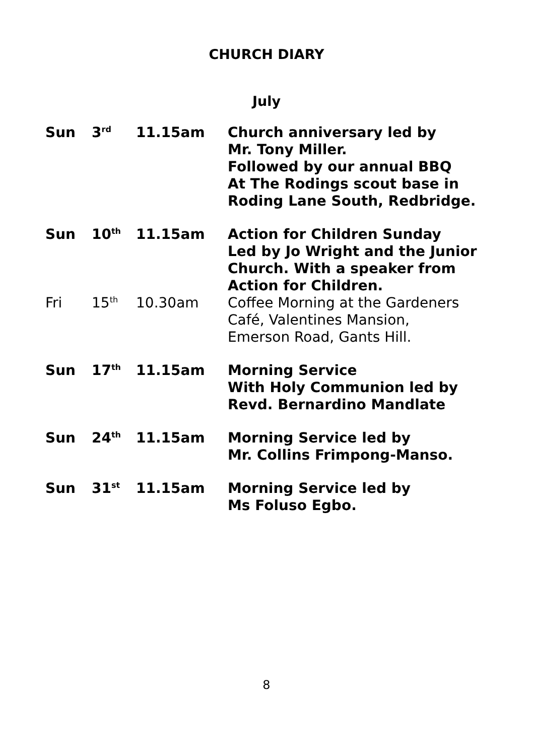CHURCH DIARY
July
| Sun | 3<sup>rd</sup> | 11.15am | Church anniversary led by Mr. Tony Miller. Followed by our annual BBQ At The Rodings scout base in Roding Lane South, Redbridge. |
| Sun | 10<sup>th</sup> | 11.15am | Action for Children Sunday Led by Jo Wright and the Junior Church. With a speaker from Action for Children. |
| Fri | 15<sup>th</sup> | 10.30am | Coffee Morning at the Gardeners Café, Valentines Mansion, Emerson Road, Gants Hill. |
| Sun | 17<sup>th</sup> | 11.15am | Morning Service With Holy Communion led by Revd. Bernardino Mandlate |
| Sun | 24<sup>th</sup> | 11.15am | Morning Service led by Mr. Collins Frimpong-Manso. |
| Sun | 31<sup>st</sup> | 11.15am | Morning Service led by Ms Foluso Egbo. |
8